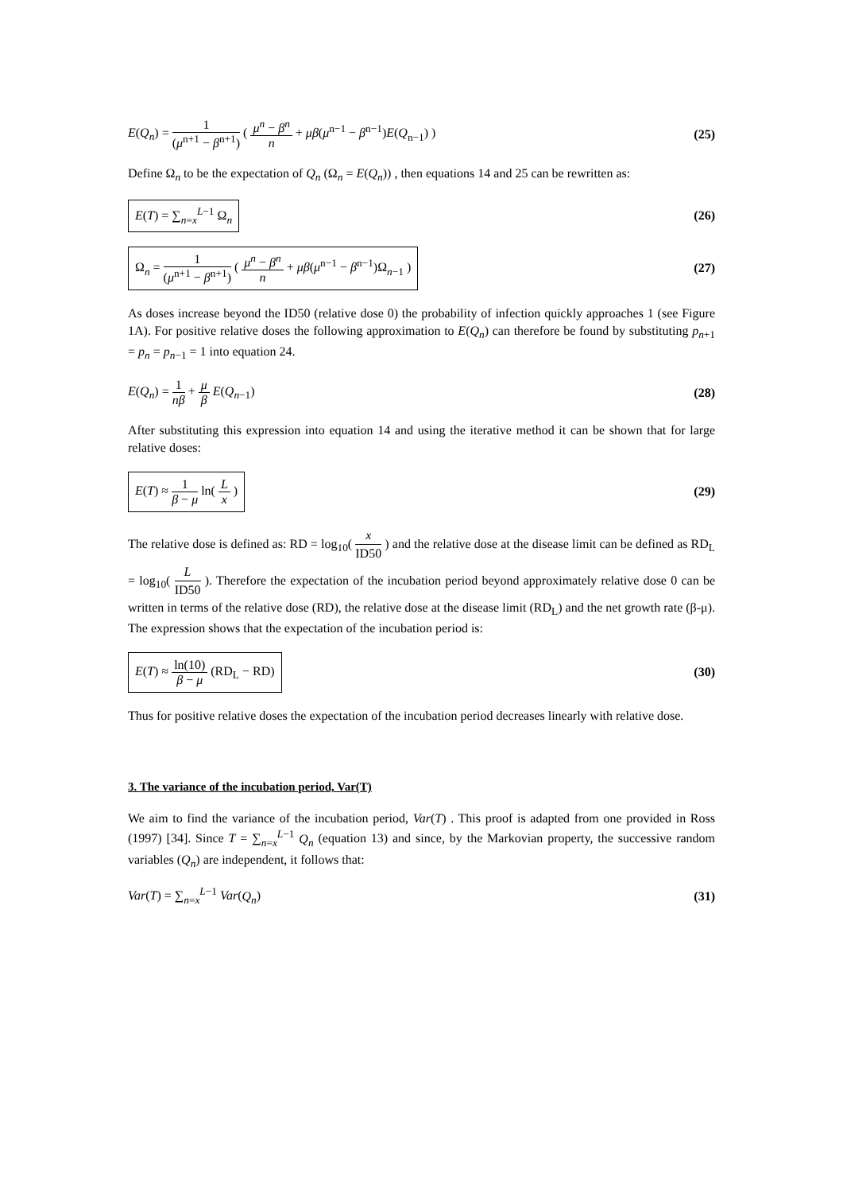E(Q<sub>n</sub>) = 1 (μ<sup>n+1</sup> − β<sup>n+1</sup>) ( μ<sup>n</sup> − β<sup>n</sup> n + μβ(μ<sup>n−1</sup> − β<sup>n−1</sup>)E(Q<sub>n−1</sub>) )
(25)
Define Ω<sub>n</sub> to be the expectation of Q<sub>n</sub> (Ω<sub>n</sub> = E(Q<sub>n</sub>)) , then equations 14 and 25 can be rewritten as:
E(T) = ∑<sub>n=x</sub><sup>L−1</sup> Ω<sub>n</sub>
(26)
Ω<sub>n</sub> = 1 (μ<sup>n+1</sup> − β<sup>n+1</sup>) ( μ<sup>n</sup> − β<sup>n</sup> n + μβ(μ<sup>n−1</sup> − β<sup>n−1</sup>)Ω<sub>n−1</sub> )
(27)
As doses increase beyond the ID50 (relative dose 0) the probability of infection quickly approaches 1 (see Figure 1A). For positive relative doses the following approximation to E(Q<sub>n</sub>) can therefore be found by substituting p<sub>n+1</sub> = p<sub>n</sub> = p<sub>n−1</sub> = 1 into equation 24.
E(Q<sub>n</sub>) = 1 nβ + μ β E(Q<sub>n−1</sub>) (28)
After substituting this expression into equation 14 and using the iterative method it can be shown that for large relative doses:
E(T) ≈ 1 β − μ ln( L x )
(29)
The relative dose is defined as: RD = log<sub>10</sub>( x ID50 ) and the relative dose at the disease limit can be defined as RD<sub>L</sub> = log<sub>10</sub>( L ID50 ). Therefore the expectation of the incubation period beyond approximately relative dose 0 can be written in terms of the relative dose (RD), the relative dose at the disease limit (RD<sub>L</sub>) and the net growth rate (β-μ). The expression shows that the expectation of the incubation period is:
E(T) ≈ ln(10) β − μ (RD<sub>L</sub> − RD)
(30)
Thus for positive relative doses the expectation of the incubation period decreases linearly with relative dose.
3. The variance of the incubation period, Var(T)
We aim to find the variance of the incubation period, Var(T) . This proof is adapted from one provided in Ross (1997) [34]. Since T = ∑<sub>n=x</sub><sup>L−1</sup> Q<sub>n</sub> (equation 13) and since, by the Markovian property, the successive random variables (Q<sub>n</sub>) are independent, it follows that:
Var(T) = ∑<sub>n=x</sub><sup>L−1</sup> Var(Q<sub>n</sub>) (31)